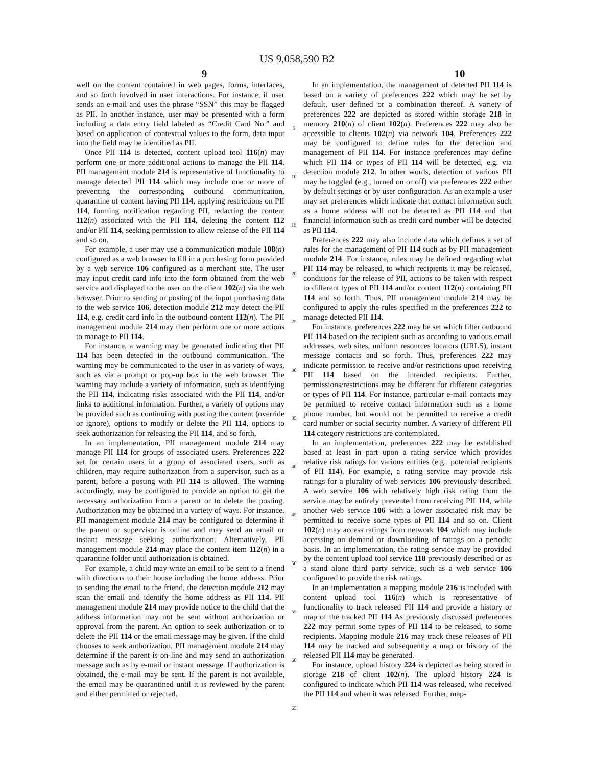US 9,058,590 B2
9 10
well on the content contained in web pages, forms, interfaces, and so forth involved in user interactions. For instance, if user sends an e-mail and uses the phrase “SSN” this may be flagged as PII. In another instance, user may be presented with a form including a data entry field labeled as “Credit Card No.” and based on application of contextual values to the form, data input into the field may be identified as PII.
Once PII 114 is detected, content upload tool 116(n) may perform one or more additional actions to manage the PII 114. PII management module 214 is representative of functionality to manage detected PII 114 which may include one or more of preventing the corresponding outbound communication, quarantine of content having PII 114, applying restrictions on PII 114, forming notification regarding PII, redacting the content 112(n) associated with the PII 114, deleting the content 112 and/or PII 114, seeking permission to allow release of the PII 114 and so on.
For example, a user may use a communication module 108(n) configured as a web browser to fill in a purchasing form provided by a web service 106 configured as a merchant site. The user may input credit card info into the form obtained from the web service and displayed to the user on the client 102(n) via the web browser. Prior to sending or posting of the input purchasing data to the web service 106, detection module 212 may detect the PII 114, e.g. credit card info in the outbound content 112(n). The PII management module 214 may then perform one or more actions to manage to PII 114.
For instance, a warning may be generated indicating that PII 114 has been detected in the outbound communication. The warning may be communicated to the user in as variety of ways, such as via a prompt or pop-up box in the web browser. The warning may include a variety of information, such as identifying the PII 114, indicating risks associated with the PII 114, and/or links to additional information. Further, a variety of options may be provided such as continuing with posting the content (override or ignore), options to modify or delete the PII 114, options to seek authorization for releasing the PII 114, and so forth,
In an implementation, PII management module 214 may manage PII 114 for groups of associated users. Preferences 222 set for certain users in a group of associated users, such as children, may require authorization from a supervisor, such as a parent, before a posting with PII 114 is allowed. The warning accordingly, may be configured to provide an option to get the necessary authorization from a parent or to delete the posting. Authorization may be obtained in a variety of ways. For instance, PII management module 214 may be configured to determine if the parent or supervisor is online and may send an email or instant message seeking authorization. Alternatively, PII management module 214 may place the content item 112(n) in a quarantine folder until authorization is obtained.
For example, a child may write an email to be sent to a friend with directions to their house including the home address. Prior to sending the email to the friend, the detection module 212 may scan the email and identify the home address as PII 114. PII management module 214 may provide notice to the child that the address information may not be sent without authorization or approval from the parent. An option to seek authorization or to delete the PII 114 or the email message may be given. If the child chooses to seek authorization, PII management module 214 may determine if the parent is on-line and may send an authorization message such as by e-mail or instant message. If authorization is obtained, the e-mail may be sent. If the parent is not available, the email may be quarantined until it is reviewed by the parent and either permitted or rejected.
5
10
15
20
25
30
35
40
45
50
55
60
65
In an implementation, the management of detected PII 114 is based on a variety of preferences 222 which may be set by default, user defined or a combination thereof. A variety of preferences 222 are depicted as stored within storage 218 in memory 210(n) of client 102(n). Preferences 222 may also be accessible to clients 102(n) via network 104. Preferences 222 may be configured to define rules for the detection and management of PII 114. For instance preferences may define which PII 114 or types of PII 114 will be detected, e.g. via detection module 212. In other words, detection of various PII may be toggled (e.g., turned on or off) via preferences 222 either by default settings or by user configuration. As an example a user may set preferences which indicate that contact information such as a home address will not be detected as PII 114 and that financial information such as credit card number will be detected as PII 114.
Preferences 222 may also include data which defines a set of rules for the management of PII 114 such as by PII management module 214. For instance, rules may be defined regarding what PII 114 may be released, to which recipients it may be released, conditions for the release of PII, actions to be taken with respect to different types of PII 114 and/or content 112(n) containing PII 114 and so forth. Thus, PII management module 214 may be configured to apply the rules specified in the preferences 222 to manage detected PII 114.
For instance, preferences 222 may be set which filter outbound PII 114 based on the recipient such as according to various email addresses, web sites, uniform resources locators (URLS), instant message contacts and so forth. Thus, preferences 222 may indicate permission to receive and/or restrictions upon receiving PII 114 based on the intended recipients. Further, permissions/restrictions may be different for different categories or types of PII 114. For instance, particular e-mail contacts may be permitted to receive contact information such as a home phone number, but would not be permitted to receive a credit card number or social security number. A variety of different PII 114 category restrictions are contemplated.
In an implementation, preferences 222 may be established based at least in part upon a rating service which provides relative risk ratings for various entities (e.g., potential recipients of PII 114). For example, a rating service may provide risk ratings for a plurality of web services 106 previously described. A web service 106 with relatively high risk rating from the service may be entirely prevented from receiving PII 114, while another web service 106 with a lower associated risk may be permitted to receive some types of PII 114 and so on. Client 102(n) may access ratings from network 104 which may include accessing on demand or downloading of ratings on a periodic basis. In an implementation, the rating service may be provided by the content upload tool service 118 previously described or as a stand alone third party service, such as a web service 106 configured to provide the risk ratings.
In an implementation a mapping module 216 is included with content upload tool 116(n) which is representative of functionality to track released PII 114 and provide a history or map of the tracked PII 114 As previously discussed preferences 222 may permit some types of PII 114 to be released, to some recipients. Mapping module 216 may track these releases of PII 114 may be tracked and subsequently a map or history of the released PII 114 may be generated.
For instance, upload history 224 is depicted as being stored in storage 218 of client 102(n). The upload history 224 is configured to indicate which PII 114 was released, who received the PII 114 and when it was released. Further, map-